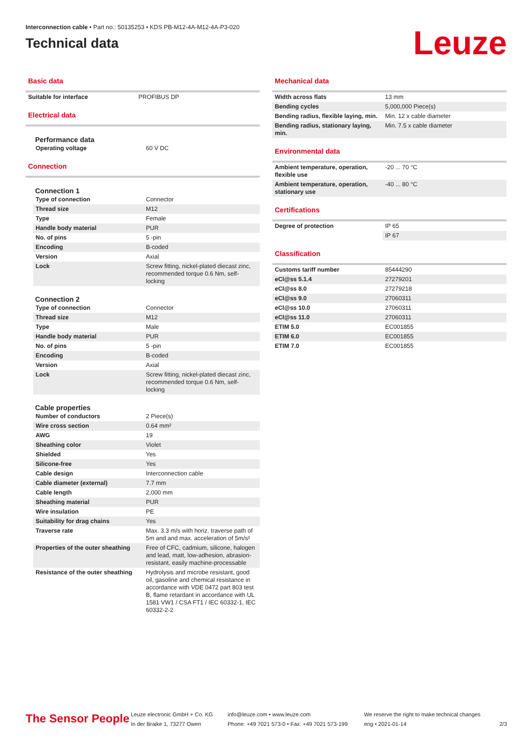Interconnection cable • Part no.: 50135253 • KDS PB-M12-4A-M12-4A-P3-020
Technical data
Leuze
Basic data
| Suitable for interface | PROFIBUS DP |
Electrical data
Performance data
| Operating voltage | 60 V DC |
Connection
Connection 1
| Type of connection | Connector |
| Thread size | M12 |
| Type | Female |
| Handle body material | PUR |
| No. of pins | 5 -pin |
| Encoding | B-coded |
| Version | Axial |
| Lock | Screw fitting, nickel-plated diecast zinc, recommended torque 0.6 Nm, self-locking |
Connection 2
| Type of connection | Connector |
| Thread size | M12 |
| Type | Male |
| Handle body material | PUR |
| No. of pins | 5 -pin |
| Encoding | B-coded |
| Version | Axial |
| Lock | Screw fitting, nickel-plated diecast zinc, recommended torque 0.6 Nm, self-locking |
Cable properties
| Number of conductors | 2 Piece(s) |
| Wire cross section | 0.64 mm² |
| AWG | 19 |
| Sheathing color | Violet |
| Shielded | Yes |
| Silicone-free | Yes |
| Cable design | Interconnection cable |
| Cable diameter (external) | 7.7 mm |
| Cable length | 2,000 mm |
| Sheathing material | PUR |
| Wire insulation | PE |
| Suitability for drag chains | Yes |
| Traverse rate | Max. 3.3 m/s with horiz. traverse path of 5m and and max. acceleration of 5m/s² |
| Properties of the outer sheathing | Free of CFC, cadmium, silicone, halogen and lead, matt, low-adhesion, abrasion-resistant, easily machine-processable |
| Resistance of the outer sheathing | Hydrolysis and microbe resistant, good oil, gasoline and chemical resistance in accordance with VDE 0472 part 803 test B, flame retardant in accordance with UL 1581 VW1 / CSA FT1 / IEC 60332-1, IEC 60332-2-2 |
Mechanical data
| Width across flats | 13 mm |
| Bending cycles | 5,000,000 Piece(s) |
| Bending radius, flexible laying, min. | Min. 12 x cable diameter |
| Bending radius, stationary laying, min. | Min. 7.5 x cable diameter |
Environmental data
| Ambient temperature, operation, flexible use | -20 ... 70 °C |
| Ambient temperature, operation, stationary use | -40 ... 80 °C |
Certifications
| Degree of protection | IP 65 |
| | IP 67 |
Classification
| Customs tariff number | 85444290 |
| eCl@ss 5.1.4 | 27279201 |
| eCl@ss 8.0 | 27279218 |
| eCl@ss 9.0 | 27060311 |
| eCl@ss 10.0 | 27060311 |
| eCl@ss 11.0 | 27060311 |
| ETIM 5.0 | EC001855 |
| ETIM 6.0 | EC001855 |
| ETIM 7.0 | EC001855 |
The Sensor People
Leuze electronic GmbH + Co. KG
In der Braike 1, 73277 Owen
info@leuze.com • www.leuze.com
Phone: +49 7021 573-0 • Fax: +49 7021 573-199
We reserve the right to make technical changes
eng • 2021-01-14
2/3